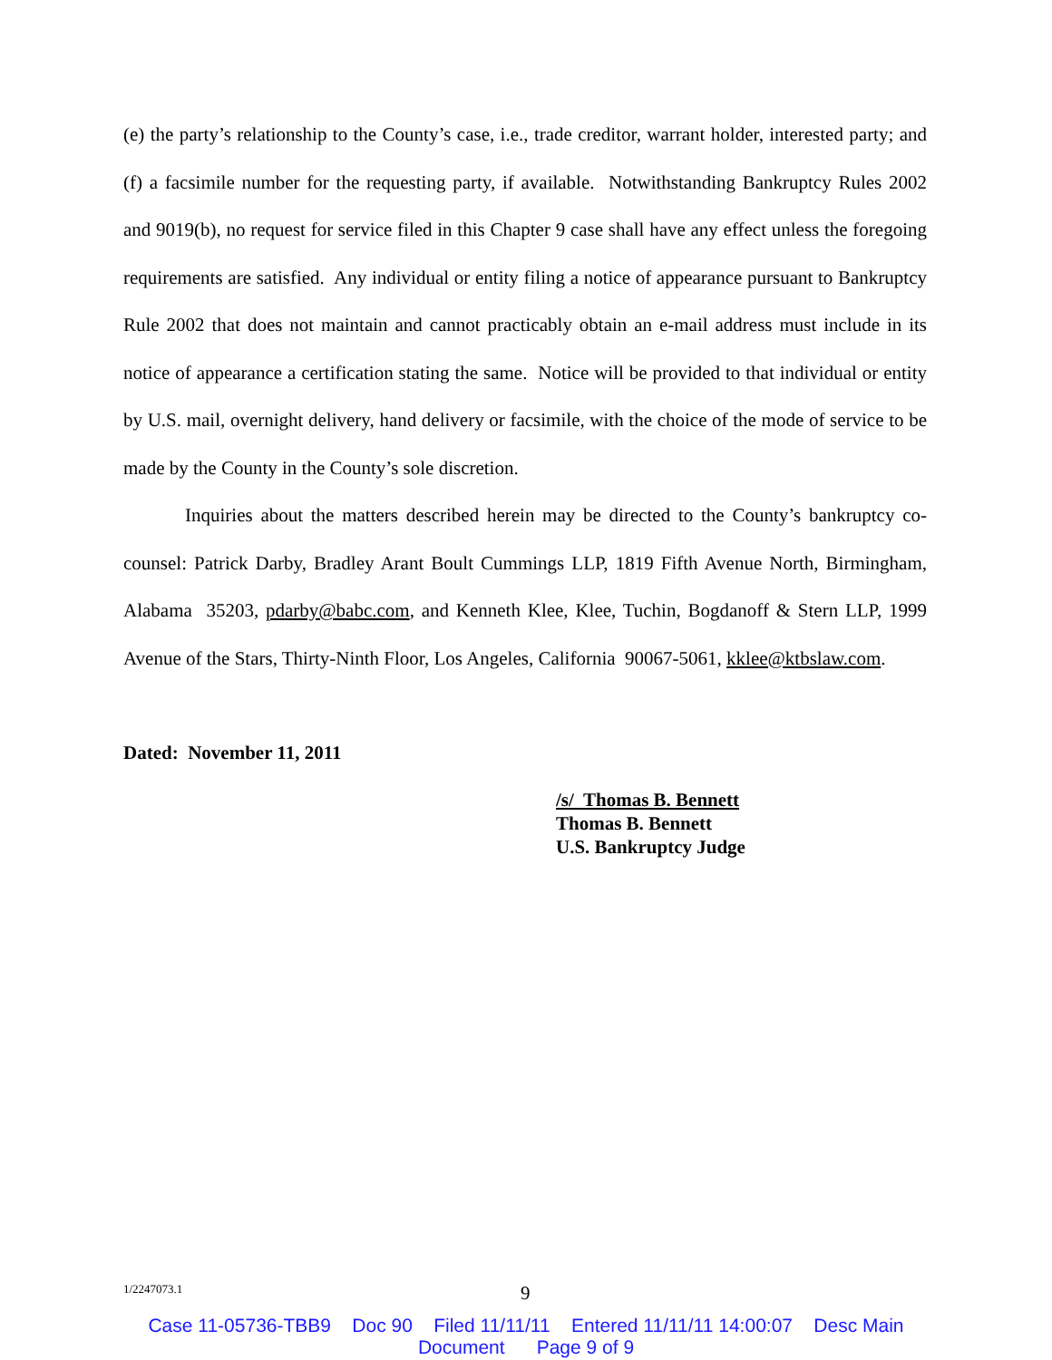(e) the party’s relationship to the County’s case, i.e., trade creditor, warrant holder, interested party; and (f) a facsimile number for the requesting party, if available. Notwithstanding Bankruptcy Rules 2002 and 9019(b), no request for service filed in this Chapter 9 case shall have any effect unless the foregoing requirements are satisfied. Any individual or entity filing a notice of appearance pursuant to Bankruptcy Rule 2002 that does not maintain and cannot practicably obtain an e-mail address must include in its notice of appearance a certification stating the same. Notice will be provided to that individual or entity by U.S. mail, overnight delivery, hand delivery or facsimile, with the choice of the mode of service to be made by the County in the County’s sole discretion.
Inquiries about the matters described herein may be directed to the County’s bankruptcy co-counsel: Patrick Darby, Bradley Arant Boult Cummings LLP, 1819 Fifth Avenue North, Birmingham, Alabama 35203, pdarby@babc.com, and Kenneth Klee, Klee, Tuchin, Bogdanoff & Stern LLP, 1999 Avenue of the Stars, Thirty-Ninth Floor, Los Angeles, California 90067-5061, kklee@ktbslaw.com.
Dated: November 11, 2011
/s/ Thomas B. Bennett
Thomas B. Bennett
U.S. Bankruptcy Judge
1/2247073.1 9
Case 11-05736-TBB9 Doc 90 Filed 11/11/11 Entered 11/11/11 14:00:07 Desc Main
Document Page 9 of 9